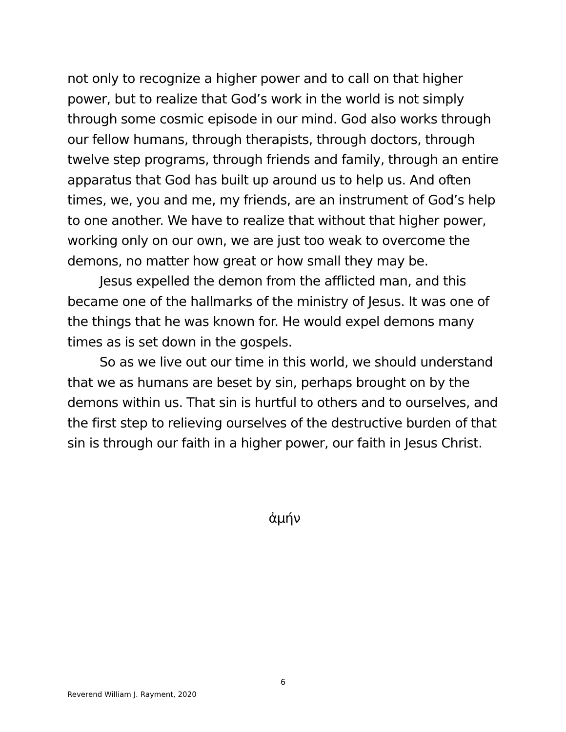not only to recognize a higher power and to call on that higher power, but to realize that God’s work in the world is not simply through some cosmic episode in our mind. God also works through our fellow humans, through therapists, through doctors, through twelve step programs, through friends and family, through an entire apparatus that God has built up around us to help us. And often times, we, you and me, my friends, are an instrument of God’s help to one another. We have to realize that without that higher power, working only on our own, we are just too weak to overcome the demons, no matter how great or how small they may be.
Jesus expelled the demon from the afflicted man, and this became one of the hallmarks of the ministry of Jesus. It was one of the things that he was known for. He would expel demons many times as is set down in the gospels.
So as we live out our time in this world, we should understand that we as humans are beset by sin, perhaps brought on by the demons within us. That sin is hurtful to others and to ourselves, and the first step to relieving ourselves of the destructive burden of that sin is through our faith in a higher power, our faith in Jesus Christ.
ἀμήν
6
Reverend William J. Rayment, 2020